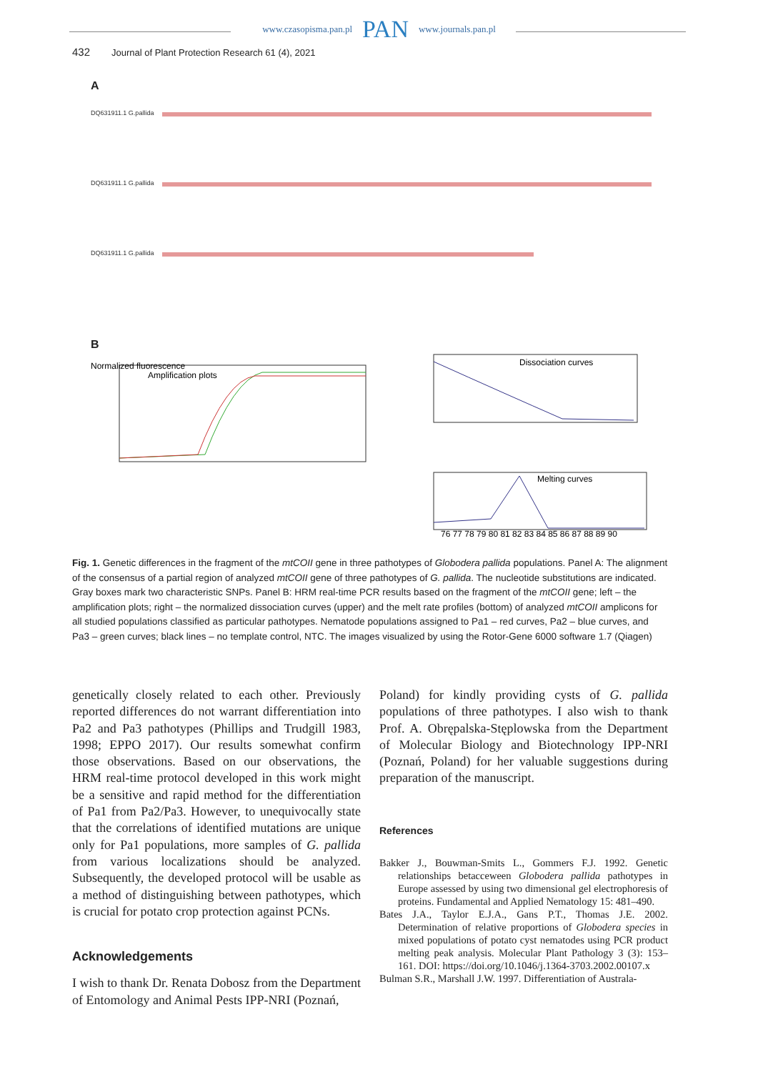www.czasopisma.pan.pl PAN www.journals.pan.pl
432 Journal of Plant Protection Research 61 (4), 2021
A
DQ631911.1 G.pallida
DQ631911.1 G.pallida
DQ631911.1 G.pallida
B
Amplification plots
Normalized fluorescence
Dissociation curves
Melting curves
76 77 78 79 80 81 82 83 84 85 86 87 88 89 90
Fig. 1. Genetic differences in the fragment of the mtCOII gene in three pathotypes of Globodera pallida populations. Panel A: The alignment of the consensus of a partial region of analyzed mtCOII gene of three pathotypes of G. pallida. The nucleotide substitutions are indicated. Gray boxes mark two characteristic SNPs. Panel B: HRM real-time PCR results based on the fragment of the mtCOII gene; left – the amplification plots; right – the normalized dissociation curves (upper) and the melt rate profiles (bottom) of analyzed mtCOII amplicons for all studied populations classified as particular pathotypes. Nematode populations assigned to Pa1 – red curves, Pa2 – blue curves, and Pa3 – green curves; black lines – no template control, NTC. The images visualized by using the Rotor-Gene 6000 software 1.7 (Qiagen)
genetically closely related to each other. Previously reported differences do not warrant differentiation into Pa2 and Pa3 pathotypes (Phillips and Trudgill 1983, 1998; EPPO 2017). Our results somewhat confirm those observations. Based on our observations, the HRM real-time protocol developed in this work might be a sensitive and rapid method for the differentiation of Pa1 from Pa2/Pa3. However, to unequivocally state that the correlations of identified mutations are unique only for Pa1 populations, more samples of G. pallida from various localizations should be analyzed. Subsequently, the developed protocol will be usable as a method of distinguishing between pathotypes, which is crucial for potato crop protection against PCNs.
Acknowledgements
I wish to thank Dr. Renata Dobosz from the Department of Entomology and Animal Pests IPP-NRI (Poznań,
Poland) for kindly providing cysts of G. pallida populations of three pathotypes. I also wish to thank Prof. A. Obrępalska-Stęplowska from the Department of Molecular Biology and Biotechnology IPP-NRI (Poznań, Poland) for her valuable suggestions during preparation of the manuscript.
References
Bakker J., Bouwman-Smits L., Gommers F.J. 1992. Genetic relationships betacceween Globodera pallida pathotypes in Europe assessed by using two dimensional gel electrophoresis of proteins. Fundamental and Applied Nematology 15: 481–490.
Bates J.A., Taylor E.J.A., Gans P.T., Thomas J.E. 2002. Determination of relative proportions of Globodera species in mixed populations of potato cyst nematodes using PCR product melting peak analysis. Molecular Plant Pathology 3 (3): 153–161. DOI: https://doi.org/10.1046/j.1364-3703.2002.00107.x
Bulman S.R., Marshall J.W. 1997. Differentiation of Australa-